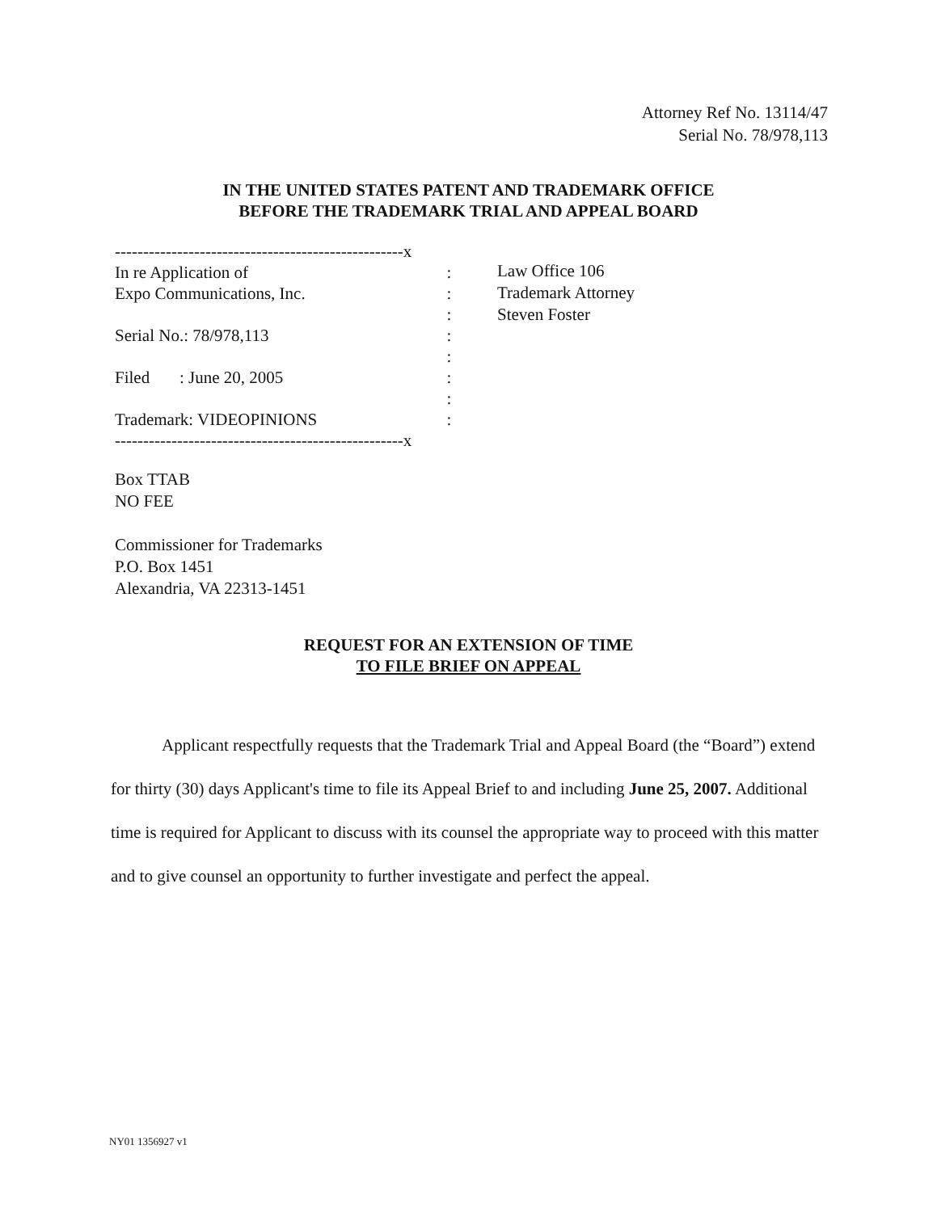Attorney Ref No. 13114/47
Serial No. 78/978,113
IN THE UNITED STATES PATENT AND TRADEMARK OFFICE
BEFORE THE TRADEMARK TRIAL AND APPEAL BOARD
---------------------------------------------------x
| In re Application of | : |
| Expo Communications, Inc. | : |
| | : |
| Serial No.: 78/978,113 | : |
| | : |
| Filed : June 20, 2005 | : |
| | : |
| Trademark: VIDEOPINIONS | : |
---------------------------------------------------x
Law Office 106
Trademark Attorney
Steven Foster
Box TTAB
NO FEE
Commissioner for Trademarks
P.O. Box 1451
Alexandria, VA 22313-1451
REQUEST FOR AN EXTENSION OF TIME
TO FILE BRIEF ON APPEAL
Applicant respectfully requests that the Trademark Trial and Appeal Board (the “Board”) extend for thirty (30) days Applicant's time to file its Appeal Brief to and including June 25, 2007. Additional time is required for Applicant to discuss with its counsel the appropriate way to proceed with this matter and to give counsel an opportunity to further investigate and perfect the appeal.
NY01 1356927 v1